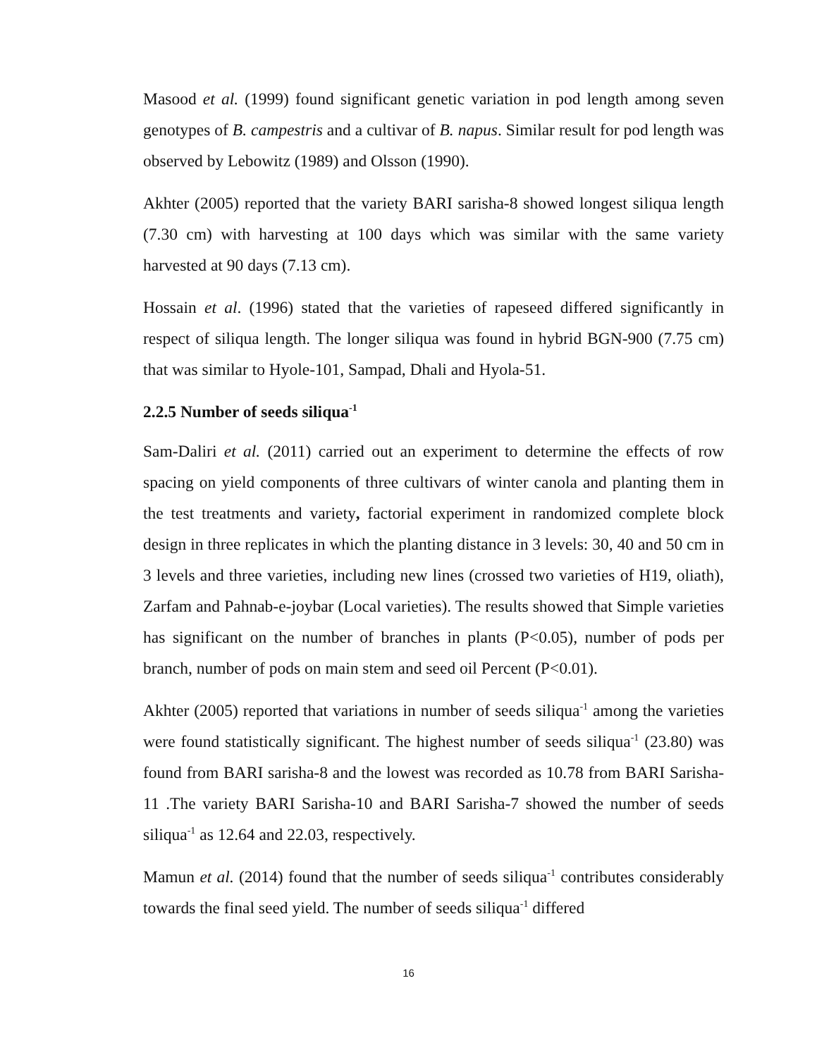Masood et al. (1999) found significant genetic variation in pod length among seven genotypes of B. campestris and a cultivar of B. napus. Similar result for pod length was observed by Lebowitz (1989) and Olsson (1990).
Akhter (2005) reported that the variety BARI sarisha-8 showed longest siliqua length (7.30 cm) with harvesting at 100 days which was similar with the same variety harvested at 90 days (7.13 cm).
Hossain et al. (1996) stated that the varieties of rapeseed differed significantly in respect of siliqua length. The longer siliqua was found in hybrid BGN-900 (7.75 cm) that was similar to Hyole-101, Sampad, Dhali and Hyola-51.
2.2.5 Number of seeds siliqua<sup>-1</sup>
Sam-Daliri et al. (2011) carried out an experiment to determine the effects of row spacing on yield components of three cultivars of winter canola and planting them in the test treatments and variety, factorial experiment in randomized complete block design in three replicates in which the planting distance in 3 levels: 30, 40 and 50 cm in 3 levels and three varieties, including new lines (crossed two varieties of H19, oliath), Zarfam and Pahnab-e-joybar (Local varieties). The results showed that Simple varieties has significant on the number of branches in plants (P<0.05), number of pods per branch, number of pods on main stem and seed oil Percent (P<0.01).
Akhter (2005) reported that variations in number of seeds siliqua<sup>-1</sup> among the varieties were found statistically significant. The highest number of seeds siliqua<sup>-1</sup> (23.80) was found from BARI sarisha-8 and the lowest was recorded as 10.78 from BARI Sarisha-11 .The variety BARI Sarisha-10 and BARI Sarisha-7 showed the number of seeds siliqua<sup>-1</sup> as 12.64 and 22.03, respectively.
Mamun et al. (2014) found that the number of seeds siliqua<sup>-1</sup> contributes considerably towards the final seed yield. The number of seeds siliqua<sup>-1</sup> differed
16